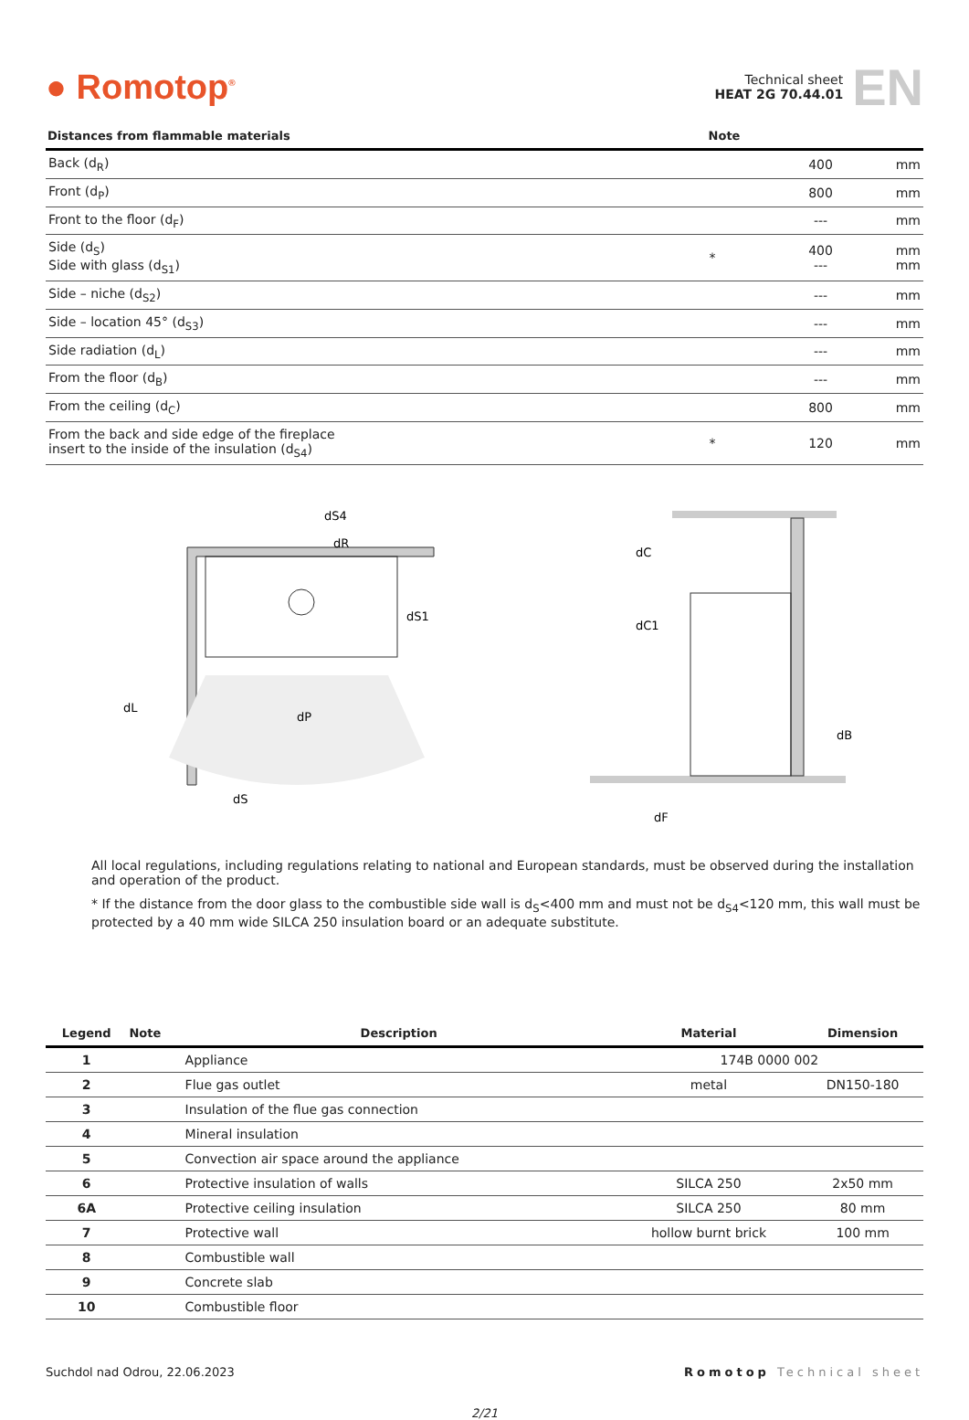● Romotop<sup>®</sup>
Technical sheet
HEAT 2G 70.44.01
EN
| Distances from flammable materials | Note | | |
| --- | --- | --- | --- |
| Back (d<sub>R</sub>) | | 400 | mm |
| Front (d<sub>P</sub>) | | 800 | mm |
| Front to the floor (d<sub>F</sub>) | | --- | mm |
| Side (d<sub>S</sub>) Side with glass (d<sub>S1</sub>) | * | 400 --- | mm mm |
| Side – niche (d<sub>S2</sub>) | | --- | mm |
| Side – location 45° (d<sub>S3</sub>) | | --- | mm |
| Side radiation (d<sub>L</sub>) | | --- | mm |
| From the floor (d<sub>B</sub>) | | --- | mm |
| From the ceiling (d<sub>C</sub>) | | 800 | mm |
| From the back and side edge of the fireplace insert to the inside of the insulation (d<sub>S4</sub>) | * | 120 | mm |
dP
dS4
dR
dS1
dL
dS
dC
dC1
dB
dF
All local regulations, including regulations relating to national and European standards, must be observed during the installation and operation of the product.
* If the distance from the door glass to the combustible side wall is d<sub>S</sub><400 mm and must not be d<sub>S4</sub><120 mm, this wall must be protected by a 40 mm wide SILCA 250 insulation board or an adequate substitute.
| Legend | Note | Description | Material | Dimension |
| --- | --- | --- | --- | --- |
| 1 | | Appliance | 174B 0000 002 | |
| 2 | | Flue gas outlet | metal | DN150-180 |
| 3 | | Insulation of the flue gas connection | | |
| 4 | | Mineral insulation | | |
| 5 | | Convection air space around the appliance | | |
| 6 | | Protective insulation of walls | SILCA 250 | 2x50 mm |
| 6A | | Protective ceiling insulation | SILCA 250 | 80 mm |
| 7 | | Protective wall | hollow burnt brick | 100 mm |
| 8 | | Combustible wall | | |
| 9 | | Concrete slab | | |
| 10 | | Combustible floor | | |
Suchdol nad Odrou, 22.06.2023 Romotop Technical sheet
2/21